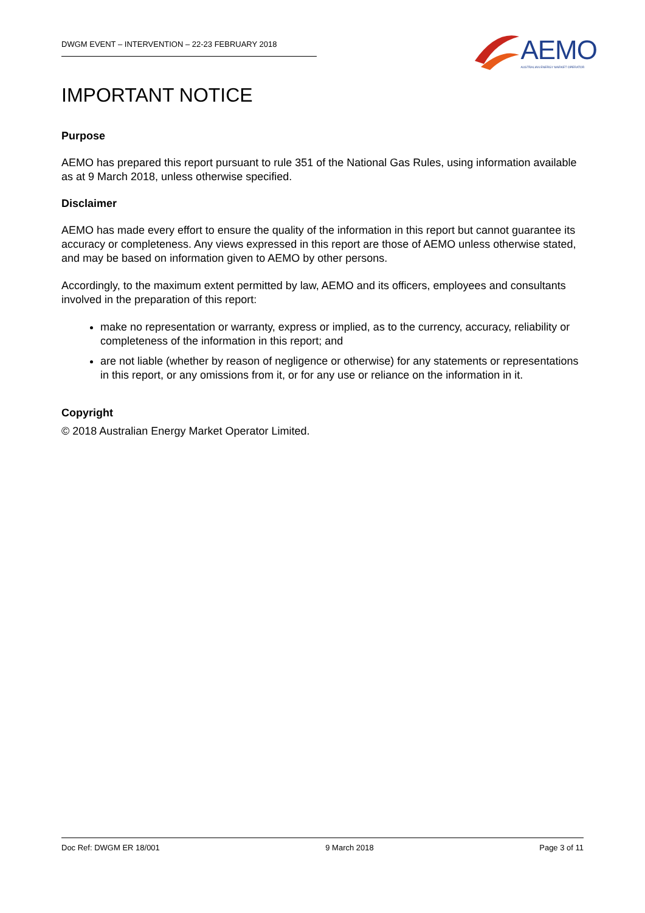DWGM EVENT – INTERVENTION – 22-23 FEBRUARY 2018
AEMO
AUSTRALIAN ENERGY MARKET OPERATOR
IMPORTANT NOTICE
Purpose
AEMO has prepared this report pursuant to rule 351 of the National Gas Rules, using information available as at 9 March 2018, unless otherwise specified.
Disclaimer
AEMO has made every effort to ensure the quality of the information in this report but cannot guarantee its accuracy or completeness. Any views expressed in this report are those of AEMO unless otherwise stated, and may be based on information given to AEMO by other persons.
Accordingly, to the maximum extent permitted by law, AEMO and its officers, employees and consultants involved in the preparation of this report:
make no representation or warranty, express or implied, as to the currency, accuracy, reliability or completeness of the information in this report; and
are not liable (whether by reason of negligence or otherwise) for any statements or representations in this report, or any omissions from it, or for any use or reliance on the information in it.
Copyright
© 2018 Australian Energy Market Operator Limited.
Doc Ref: DWGM ER 18/001 9 March 2018 Page 3 of 11